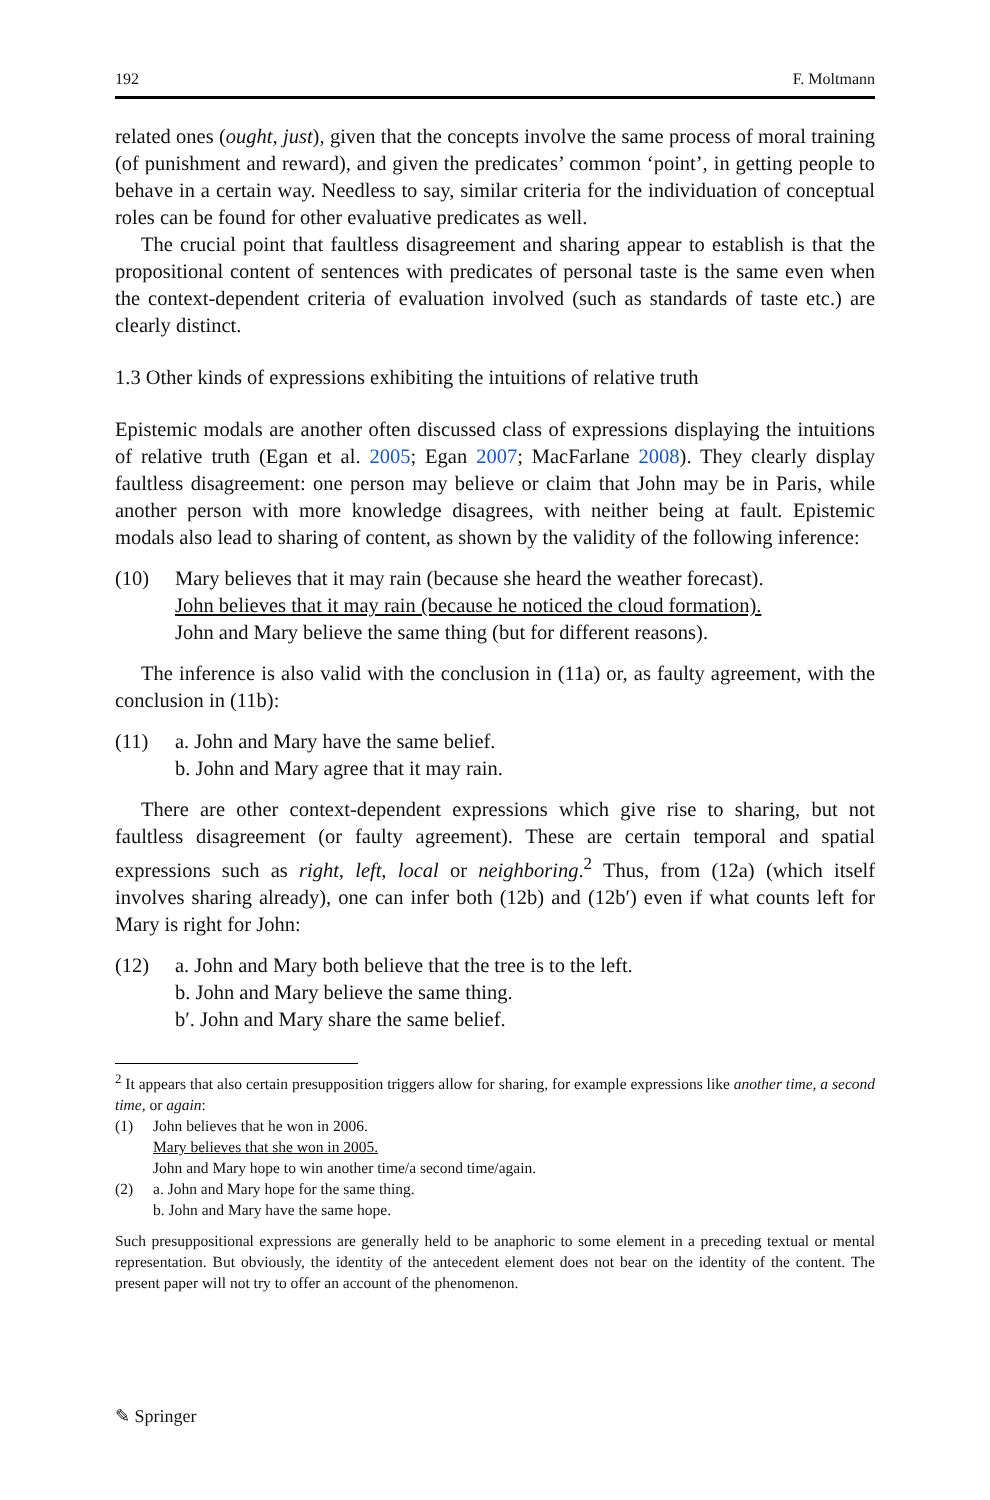192 F. Moltmann
related ones (ought, just), given that the concepts involve the same process of moral training (of punishment and reward), and given the predicates’ common ‘point’, in getting people to behave in a certain way. Needless to say, similar criteria for the individuation of conceptual roles can be found for other evaluative predicates as well.
The crucial point that faultless disagreement and sharing appear to establish is that the propositional content of sentences with predicates of personal taste is the same even when the context-dependent criteria of evaluation involved (such as standards of taste etc.) are clearly distinct.
1.3 Other kinds of expressions exhibiting the intuitions of relative truth
Epistemic modals are another often discussed class of expressions displaying the intuitions of relative truth (Egan et al. 2005; Egan 2007; MacFarlane 2008). They clearly display faultless disagreement: one person may believe or claim that John may be in Paris, while another person with more knowledge disagrees, with neither being at fault. Epistemic modals also lead to sharing of content, as shown by the validity of the following inference:
(10) Mary believes that it may rain (because she heard the weather forecast).
John believes that it may rain (because he noticed the cloud formation).
John and Mary believe the same thing (but for different reasons).
The inference is also valid with the conclusion in (11a) or, as faulty agreement, with the conclusion in (11b):
(11) a. John and Mary have the same belief.
b. John and Mary agree that it may rain.
There are other context-dependent expressions which give rise to sharing, but not faultless disagreement (or faulty agreement). These are certain temporal and spatial expressions such as right, left, local or neighboring.<sup>2</sup> Thus, from (12a) (which itself involves sharing already), one can infer both (12b) and (12b′) even if what counts left for Mary is right for John:
(12) a. John and Mary both believe that the tree is to the left.
b. John and Mary believe the same thing.
b′. John and Mary share the same belief.
<sup>2</sup> It appears that also certain presupposition triggers allow for sharing, for example expressions like another time, a second time, or again:
(1) John believes that he won in 2006.
Mary believes that she won in 2005.
John and Mary hope to win another time/a second time/again.
(2) a. John and Mary hope for the same thing.
b. John and Mary have the same hope.
Such presuppositional expressions are generally held to be anaphoric to some element in a preceding textual or mental representation. But obviously, the identity of the antecedent element does not bear on the identity of the content. The present paper will not try to offer an account of the phenomenon.
✎ Springer